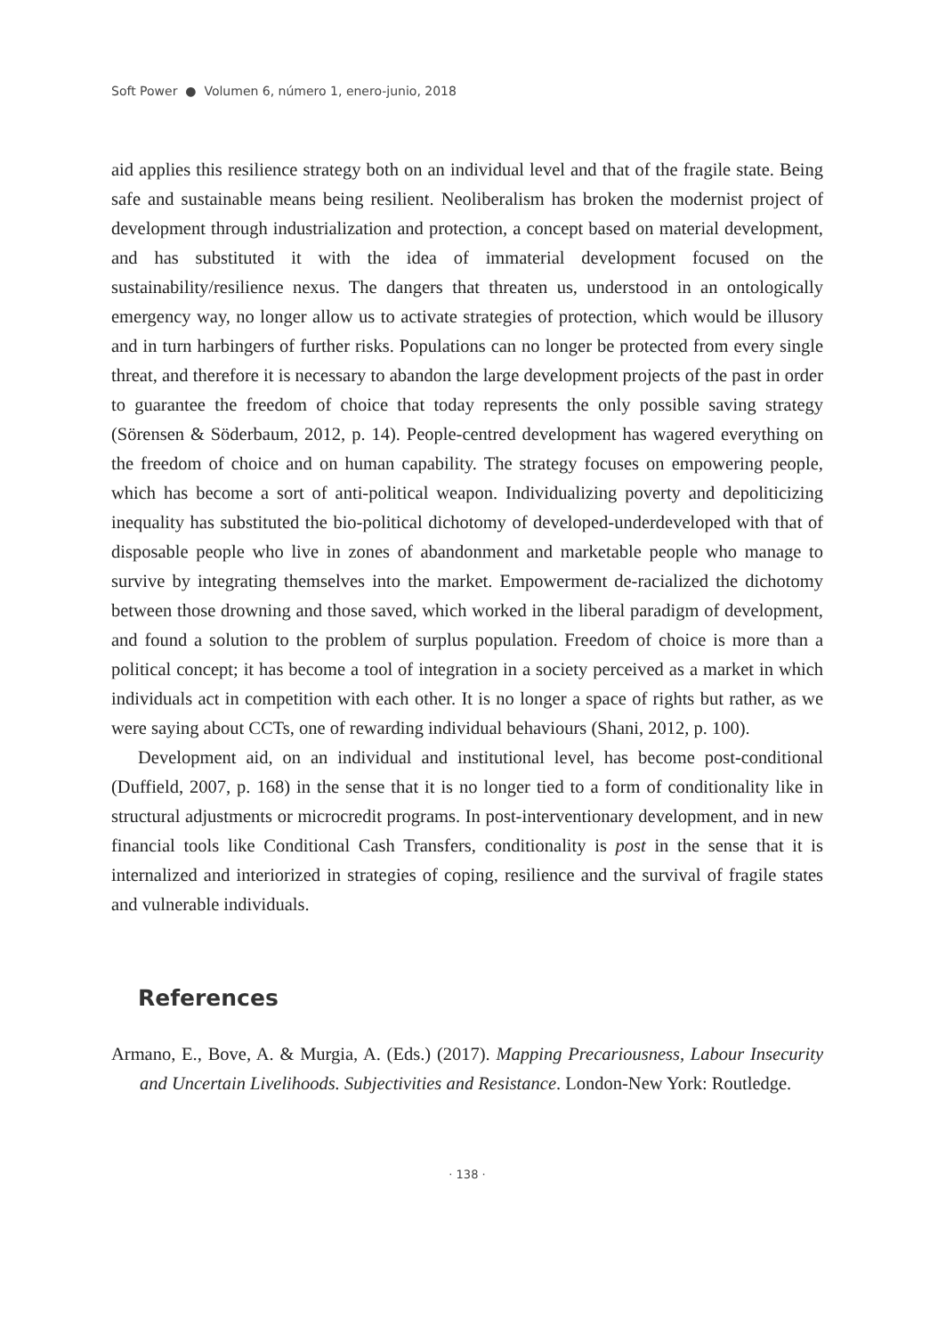Soft Power ● Volumen 6, número 1, enero-junio, 2018
aid applies this resilience strategy both on an individual level and that of the fragile state. Being safe and sustainable means being resilient. Neoliberalism has broken the modernist project of development through industrialization and protection, a concept based on material development, and has substituted it with the idea of immaterial development focused on the sustainability/resilience nexus. The dangers that threaten us, understood in an ontologically emergency way, no longer allow us to activate strategies of protection, which would be illusory and in turn harbingers of further risks. Populations can no longer be protected from every single threat, and therefore it is necessary to abandon the large development projects of the past in order to guarantee the freedom of choice that today represents the only possible saving strategy (Sörensen & Söderbaum, 2012, p. 14). People-centred development has wagered everything on the freedom of choice and on human capability. The strategy focuses on empowering people, which has become a sort of anti-political weapon. Individualizing poverty and depoliticizing inequality has substituted the bio-political dichotomy of developed-underdeveloped with that of disposable people who live in zones of abandonment and marketable people who manage to survive by integrating themselves into the market. Empowerment de-racialized the dichotomy between those drowning and those saved, which worked in the liberal paradigm of development, and found a solution to the problem of surplus population. Freedom of choice is more than a political concept; it has become a tool of integration in a society perceived as a market in which individuals act in competition with each other. It is no longer a space of rights but rather, as we were saying about CCTs, one of rewarding individual behaviours (Shani, 2012, p. 100).
Development aid, on an individual and institutional level, has become post-conditional (Duffield, 2007, p. 168) in the sense that it is no longer tied to a form of conditionality like in structural adjustments or microcredit programs. In post-interventionary development, and in new financial tools like Conditional Cash Transfers, conditionality is post in the sense that it is internalized and interiorized in strategies of coping, resilience and the survival of fragile states and vulnerable individuals.
References
Armano, E., Bove, A. & Murgia, A. (Eds.) (2017). Mapping Precariousness, Labour Insecurity and Uncertain Livelihoods. Subjectivities and Resistance. London-New York: Routledge.
· 138 ·